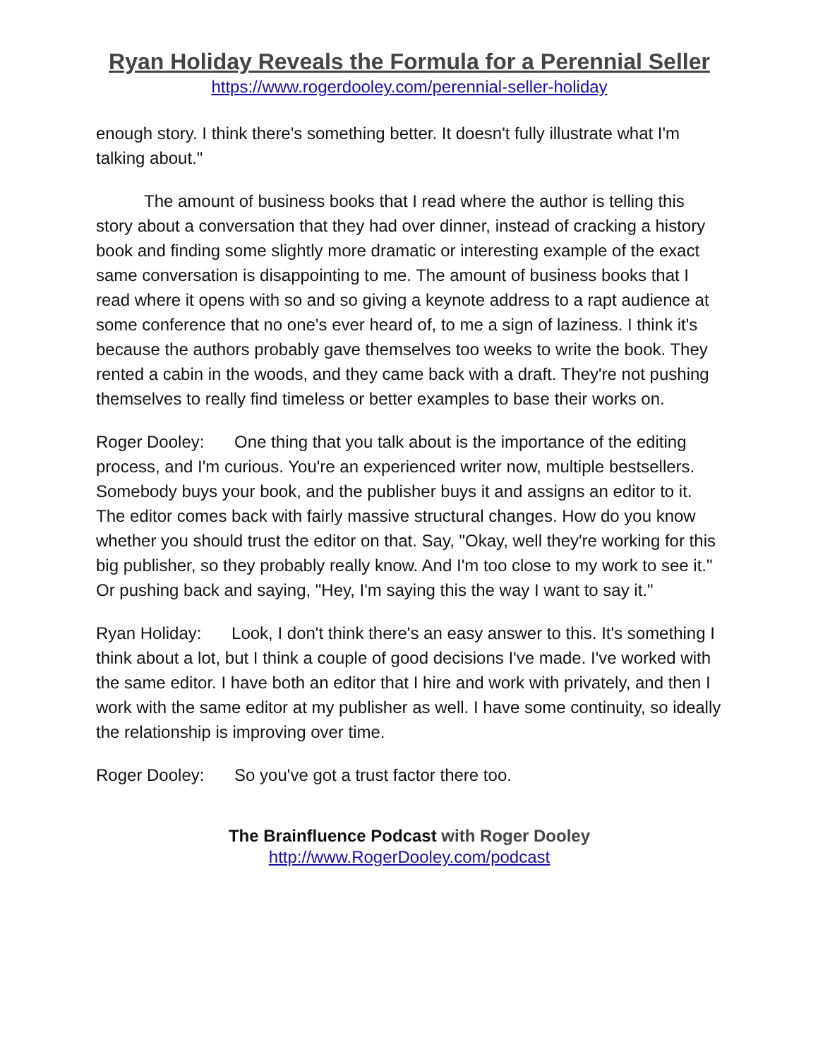Ryan Holiday Reveals the Formula for a Perennial Seller
https://www.rogerdooley.com/perennial-seller-holiday
enough story. I think there's something better. It doesn't fully illustrate what I'm talking about."
The amount of business books that I read where the author is telling this story about a conversation that they had over dinner, instead of cracking a history book and finding some slightly more dramatic or interesting example of the exact same conversation is disappointing to me. The amount of business books that I read where it opens with so and so giving a keynote address to a rapt audience at some conference that no one's ever heard of, to me a sign of laziness. I think it's because the authors probably gave themselves too weeks to write the book. They rented a cabin in the woods, and they came back with a draft. They're not pushing themselves to really find timeless or better examples to base their works on.
Roger Dooley: One thing that you talk about is the importance of the editing process, and I'm curious. You're an experienced writer now, multiple bestsellers. Somebody buys your book, and the publisher buys it and assigns an editor to it. The editor comes back with fairly massive structural changes. How do you know whether you should trust the editor on that. Say, "Okay, well they're working for this big publisher, so they probably really know. And I'm too close to my work to see it." Or pushing back and saying, "Hey, I'm saying this the way I want to say it."
Ryan Holiday: Look, I don't think there's an easy answer to this. It's something I think about a lot, but I think a couple of good decisions I've made. I've worked with the same editor. I have both an editor that I hire and work with privately, and then I work with the same editor at my publisher as well. I have some continuity, so ideally the relationship is improving over time.
Roger Dooley: So you've got a trust factor there too.
The Brainfluence Podcast with Roger Dooley
http://www.RogerDooley.com/podcast